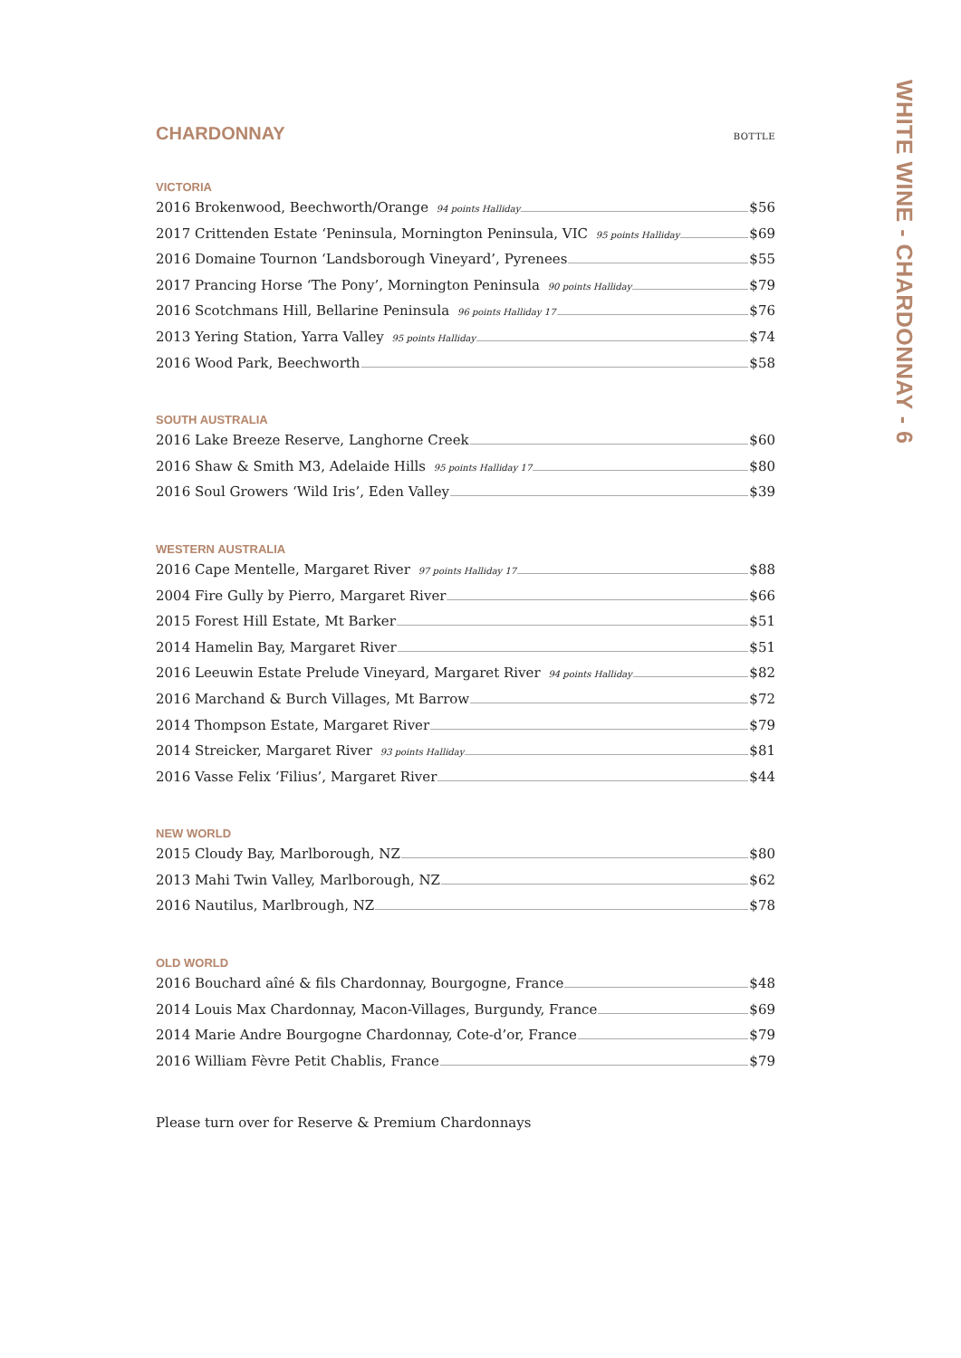CHARDONNAY
BOTTLE
VICTORIA
2016 Brokenwood, Beechworth/Orange 94 points Halliday $56
2017 Crittenden Estate ‘Peninsula, Mornington Peninsula, VIC 95 points Halliday $69
2016 Domaine Tournon ‘Landsborough Vineyard’, Pyrenees $55
2017 Prancing Horse ‘The Pony’, Mornington Peninsula 90 points Halliday $79
2016 Scotchmans Hill, Bellarine Peninsula 96 points Halliday 17 $76
2013 Yering Station, Yarra Valley 95 points Halliday $74
2016 Wood Park, Beechworth $58
SOUTH AUSTRALIA
2016 Lake Breeze Reserve, Langhorne Creek $60
2016 Shaw & Smith M3, Adelaide Hills 95 points Halliday 17 $80
2016 Soul Growers ‘Wild Iris’, Eden Valley $39
WESTERN AUSTRALIA
2016 Cape Mentelle, Margaret River 97 points Halliday 17 $88
2004 Fire Gully by Pierro, Margaret River $66
2015 Forest Hill Estate, Mt Barker $51
2014 Hamelin Bay, Margaret River $51
2016 Leeuwin Estate Prelude Vineyard, Margaret River 94 points Halliday $82
2016 Marchand & Burch Villages, Mt Barrow $72
2014 Thompson Estate, Margaret River $79
2014 Streicker, Margaret River 93 points Halliday $81
2016 Vasse Felix ‘Filius’, Margaret River $44
NEW WORLD
2015 Cloudy Bay, Marlborough, NZ $80
2013 Mahi Twin Valley, Marlborough, NZ $62
2016 Nautilus, Marlbrough, NZ $78
OLD WORLD
2016 Bouchard aîné & fils Chardonnay, Bourgogne, France $48
2014 Louis Max Chardonnay, Macon-Villages, Burgundy, France $69
2014 Marie Andre Bourgogne Chardonnay, Cote-d’or, France $79
2016 William Fèvre Petit Chablis, France $79
Please turn over for Reserve & Premium Chardonnays
WHITE WINE - CHARDONNAY - 6